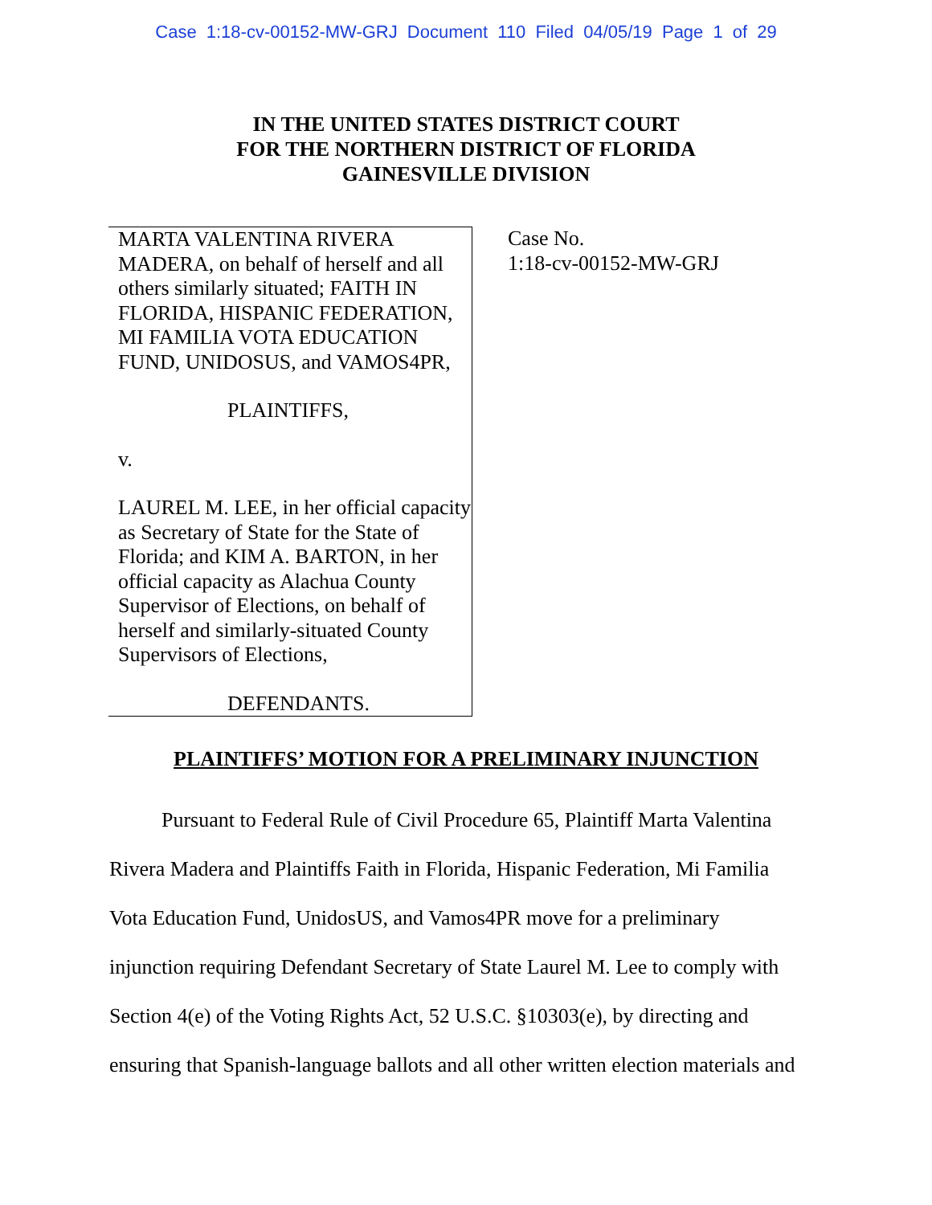Case 1:18-cv-00152-MW-GRJ Document 110 Filed 04/05/19 Page 1 of 29
IN THE UNITED STATES DISTRICT COURT
FOR THE NORTHERN DISTRICT OF FLORIDA
GAINESVILLE DIVISION
MARTA VALENTINA RIVERA MADERA, on behalf of herself and all others similarly situated; FAITH IN FLORIDA, HISPANIC FEDERATION, MI FAMILIA VOTA EDUCATION FUND, UNIDOSUS, and VAMOS4PR,
PLAINTIFFS,
v.
LAUREL M. LEE, in her official capacity as Secretary of State for the State of Florida; and KIM A. BARTON, in her official capacity as Alachua County Supervisor of Elections, on behalf of herself and similarly-situated County Supervisors of Elections,
DEFENDANTS.
Case No.
1:18-cv-00152-MW-GRJ
PLAINTIFFS’ MOTION FOR A PRELIMINARY INJUNCTION
Pursuant to Federal Rule of Civil Procedure 65, Plaintiff Marta Valentina Rivera Madera and Plaintiffs Faith in Florida, Hispanic Federation, Mi Familia Vota Education Fund, UnidosUS, and Vamos4PR move for a preliminary injunction requiring Defendant Secretary of State Laurel M. Lee to comply with Section 4(e) of the Voting Rights Act, 52 U.S.C. §10303(e), by directing and ensuring that Spanish-language ballots and all other written election materials and